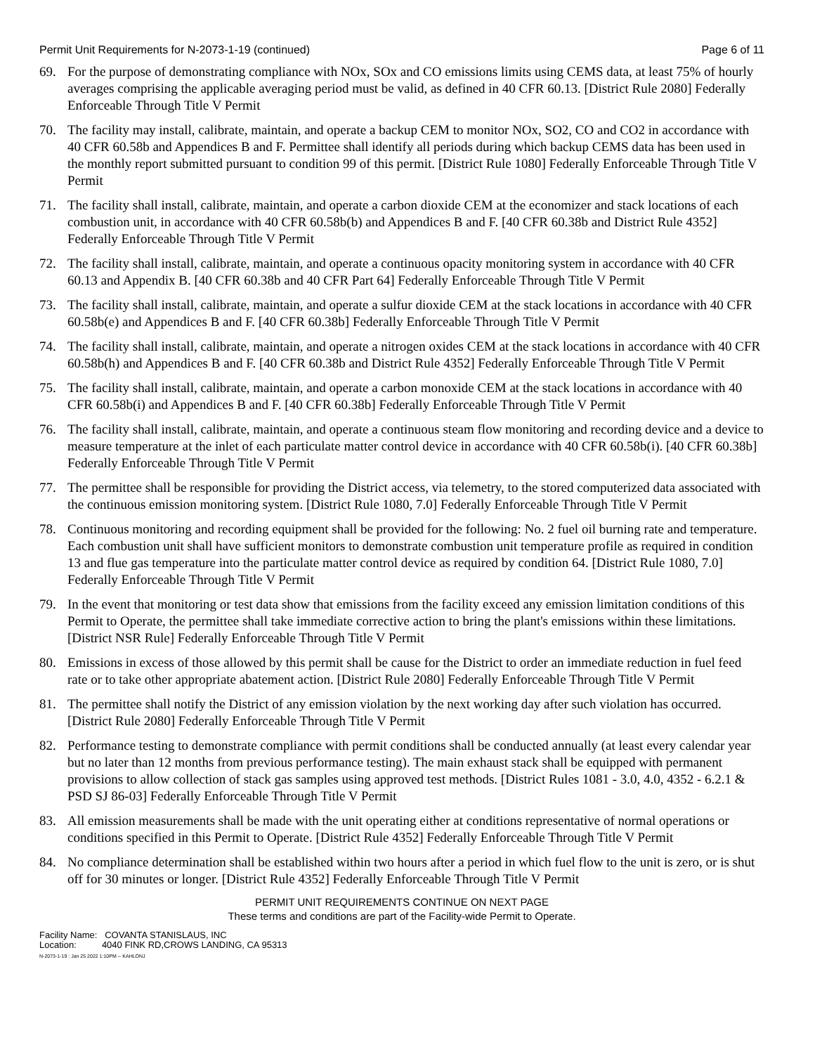Permit Unit Requirements for N-2073-1-19 (continued) Page 6 of 11
69. For the purpose of demonstrating compliance with NOx, SOx and CO emissions limits using CEMS data, at least 75% of hourly averages comprising the applicable averaging period must be valid, as defined in 40 CFR 60.13. [District Rule 2080] Federally Enforceable Through Title V Permit
70. The facility may install, calibrate, maintain, and operate a backup CEM to monitor NOx, SO2, CO and CO2 in accordance with 40 CFR 60.58b and Appendices B and F. Permittee shall identify all periods during which backup CEMS data has been used in the monthly report submitted pursuant to condition 99 of this permit. [District Rule 1080] Federally Enforceable Through Title V Permit
71. The facility shall install, calibrate, maintain, and operate a carbon dioxide CEM at the economizer and stack locations of each combustion unit, in accordance with 40 CFR 60.58b(b) and Appendices B and F. [40 CFR 60.38b and District Rule 4352] Federally Enforceable Through Title V Permit
72. The facility shall install, calibrate, maintain, and operate a continuous opacity monitoring system in accordance with 40 CFR 60.13 and Appendix B. [40 CFR 60.38b and 40 CFR Part 64] Federally Enforceable Through Title V Permit
73. The facility shall install, calibrate, maintain, and operate a sulfur dioxide CEM at the stack locations in accordance with 40 CFR 60.58b(e) and Appendices B and F. [40 CFR 60.38b] Federally Enforceable Through Title V Permit
74. The facility shall install, calibrate, maintain, and operate a nitrogen oxides CEM at the stack locations in accordance with 40 CFR 60.58b(h) and Appendices B and F. [40 CFR 60.38b and District Rule 4352] Federally Enforceable Through Title V Permit
75. The facility shall install, calibrate, maintain, and operate a carbon monoxide CEM at the stack locations in accordance with 40 CFR 60.58b(i) and Appendices B and F. [40 CFR 60.38b] Federally Enforceable Through Title V Permit
76. The facility shall install, calibrate, maintain, and operate a continuous steam flow monitoring and recording device and a device to measure temperature at the inlet of each particulate matter control device in accordance with 40 CFR 60.58b(i). [40 CFR 60.38b] Federally Enforceable Through Title V Permit
77. The permittee shall be responsible for providing the District access, via telemetry, to the stored computerized data associated with the continuous emission monitoring system. [District Rule 1080, 7.0] Federally Enforceable Through Title V Permit
78. Continuous monitoring and recording equipment shall be provided for the following: No. 2 fuel oil burning rate and temperature. Each combustion unit shall have sufficient monitors to demonstrate combustion unit temperature profile as required in condition 13 and flue gas temperature into the particulate matter control device as required by condition 64. [District Rule 1080, 7.0] Federally Enforceable Through Title V Permit
79. In the event that monitoring or test data show that emissions from the facility exceed any emission limitation conditions of this Permit to Operate, the permittee shall take immediate corrective action to bring the plant's emissions within these limitations. [District NSR Rule] Federally Enforceable Through Title V Permit
80. Emissions in excess of those allowed by this permit shall be cause for the District to order an immediate reduction in fuel feed rate or to take other appropriate abatement action. [District Rule 2080] Federally Enforceable Through Title V Permit
81. The permittee shall notify the District of any emission violation by the next working day after such violation has occurred. [District Rule 2080] Federally Enforceable Through Title V Permit
82. Performance testing to demonstrate compliance with permit conditions shall be conducted annually (at least every calendar year but no later than 12 months from previous performance testing). The main exhaust stack shall be equipped with permanent provisions to allow collection of stack gas samples using approved test methods. [District Rules 1081 - 3.0, 4.0, 4352 - 6.2.1 & PSD SJ 86-03] Federally Enforceable Through Title V Permit
83. All emission measurements shall be made with the unit operating either at conditions representative of normal operations or conditions specified in this Permit to Operate. [District Rule 4352] Federally Enforceable Through Title V Permit
84. No compliance determination shall be established within two hours after a period in which fuel flow to the unit is zero, or is shut off for 30 minutes or longer. [District Rule 4352] Federally Enforceable Through Title V Permit
PERMIT UNIT REQUIREMENTS CONTINUE ON NEXT PAGE
These terms and conditions are part of the Facility-wide Permit to Operate.
Facility Name: COVANTA STANISLAUS, INC
Location: 4040 FINK RD,CROWS LANDING, CA 95313
N-2073-1-19 : Jan 25 2022 1:10PM -- KAHLONJ